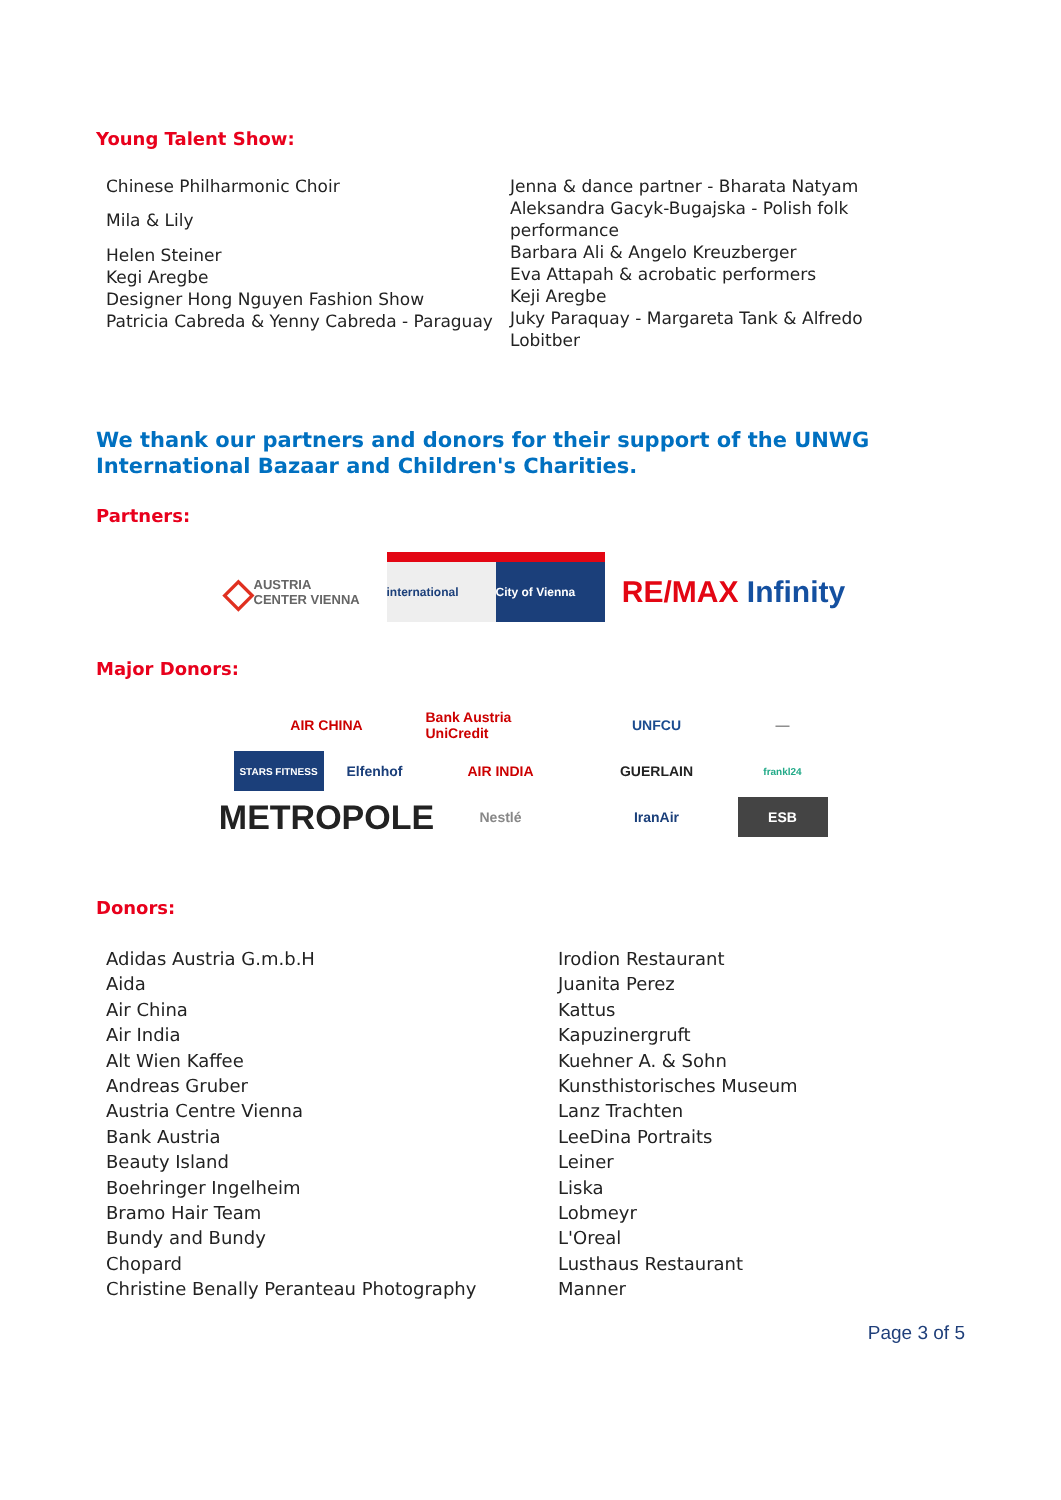Young Talent Show:
Chinese Philharmonic Choir
Mila & Lily
Helen Steiner
Kegi Aregbe
Designer Hong Nguyen Fashion Show
Patricia Cabreda & Yenny Cabreda - Paraguay
Jenna & dance partner - Bharata Natyam
Aleksandra Gacyk-Bugajska - Polish folk performance
Barbara Ali & Angelo Kreuzberger
Eva Attapah & acrobatic performers
Keji Aregbe
Juky Paraquay - Margareta Tank & Alfredo Lobitber
We thank our partners and donors for their support of the UNWG International Bazaar and Children's Charities.
Partners:
◇ AUSTRIA CENTER VIENNA
international City of Vienna
RE/MAX Infinity
Major Donors:
AIR CHINA
Bank Austria UniCredit
UNFCU
—
STARS FITNESS
Elfenhof
AIR INDIA
GUERLAIN
frankl24
METROPOLE
Nestlé
IranAir
ESB
Donors:
Adidas Austria G.m.b.H
Aida
Air China
Air India
Alt Wien Kaffee
Andreas Gruber
Austria Centre Vienna
Bank Austria
Beauty Island
Boehringer Ingelheim
Bramo Hair Team
Bundy and Bundy
Chopard
Christine Benally Peranteau Photography
Irodion Restaurant
Juanita Perez
Kattus
Kapuzinergruft
Kuehner A. & Sohn
Kunsthistorisches Museum
Lanz Trachten
LeeDina Portraits
Leiner
Liska
Lobmeyr
L'Oreal
Lusthaus Restaurant
Manner
Page 3 of 5